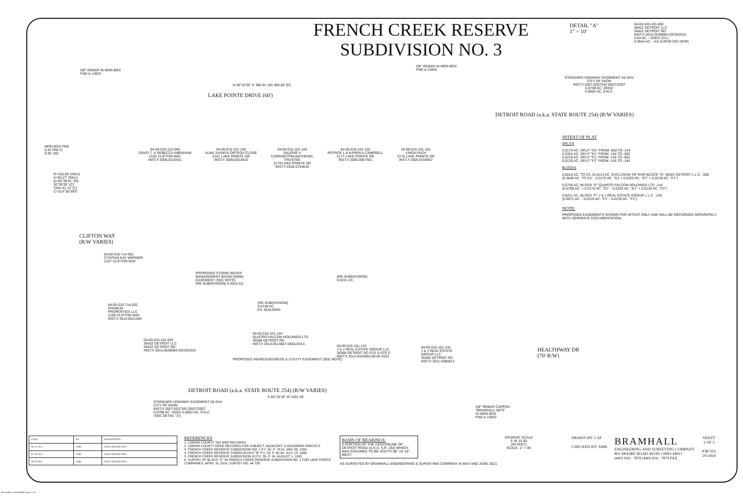FRENCH CREEK RESERVE
SUBDIVISION NO. 3
DETAIL "A"
1" = 10'
04-00-015-101-002
36422 DETROIT LLC
36422 DETROIT RD
INST.# 2015-0538066 03/19/2015
0.54 AC. - DEED (C/L)
0.3844 AC. - AS SURVEYED (R/W)
STANDARD HIGHWAY EASEMENT 55-SHV
CITY OF AVON
INST.# 2007-0207342 06/07/2007
0.0798 AC. DEED
0.0802 AC. CALC.
DETROIT ROAD (a.k.a. STATE ROUTE 254) (R/W VARIES)
LAKE POINTE DRIVE (60')
5/8" REBAR IN MON BOX
FND & USED
5/8" REBAR IN MON BOX
FND & USED
N 58°20'35" E 380.61' (M) 380.60' (R)
MON BOX FND
(LID ONLY)
0.36' (W)
R=150.00' (R&U)
A=80.27' (R&U)
Δ=30°39'41" (R)
30°39'39" (C)
TAN=41.12' (C)
C=S14°56'39"E
04-00-010-112-049
DAVID T. & REBECCA ABRAHAM
2183 CLIFTON WAY
INST.# 2005-0115431
04-00-015-101-104
ALBA JUANITA ORTEGA CLOSE
2181 LAKE POINTE DR
INST.# 2009-0314810
04-00-015-101-103
VALERIE V
CARRINGTON-MATHEWS,
TRUSTEE
2179 LAKE POINTE DR
INST.# 2020-0754016
04-00-015-101-102
PATRICK L & KAREN A CAMPBELL
2177 LAKE POINTE DR
INST.# 2005-0057401
04-00-015-101-101
LINDA FACH
2175 LAKE POINTE DR
INST.# 2006-0154957
CLIFTON WAY
(R/W VARIES)
04-00-010-714-001
CYNTHIA KAY WERNER
2197 CLIFTON WAY
04-00-010-714-002
DHAMIJA
PROPERTIES LLC
2199 CLIFTON WAY
INST.# 2014-0521284
PROPOSED STORM WATER
MANAGEMENT BASIN (SWM)
EASEMENT (SEE NOTE)
(RE-SUBDIVISION) 0.5015 AC.
(RE-SUBDIVISION)
0.5749 AC.
EX. BUILDING
04-00-015-101-144
QUATRO FALCON HOLDINGS LTD
36388 DETROIT RD
INST.# 2014-0513807 08/01/2014
04-00-015-101-002
36422 DETROIT LLC
36422 DETROIT RD
INST.# 2015-0538066 03/19/2015
(RE-SUBDIVISION)
0.6221 AC.
04-00-015-101-143
J & J REAL ESTATE GROUP LLC
36368 DETROIT RD STE A-STE E
INST.# 2012-0415653 06-04-2012
04-00-015-101-142
J & J REAL ESTATE
GROUP LLC
36350 DETROIT RD
INST.# 2011-0380812
PROPOSED INGRESS/EGRESS & UTILITY EASEMENT (SEE NOTE)
DETROIT ROAD (a.k.a. STATE ROUTE 254) (R/W VARIES)
S 58°19'16" W 1021.40'
STANDARD HIGHWAY EASEMENT 55-SHV
CITY OF AVON
INST.# 2007-0207342 06/07/2007
0.0798 AC. DEED 0.0802 AC. CALC.
(SEE DETAIL "A")
HEALTHWAY DR
(70' R/W)
5/8" REBAR CAPPED
"BRAMHALL 8073"
IN MON BOX
FND & USED
INTENT OF PLAT
SPLITS
0.0175 AC. SPLIT "D1" FROM -002 TO -144
0.0325 AC. SPLIT "E1" FROM -144 TO -002
0.0219 AC. SPLIT "F1" FROM -143 TO -002
0.0130 AC. SPLIT "F2" FROM -143 TO -144
BLOCKS
0.5015 AC. TO C/L (0.4213 AC. EXCLUSIVE OF R/W) BLOCK "D" 36422 DETROIT L.L.C. -002
(0.4646 AC. TO C/L - 0.0175 AC. "D1 + 0.0325 AC. "E1" + 0.0219 AC. "F1")
0.5749 AC. BLOCK "E" QUARTO FALCON HOLDINGS LTD -144
(0.5769 AC. + 0.0175 AC. "D1" - 0.0325 AC. "E1" + 0.0130 AC. "F2")
0.6221 AC. BLOCK "F" J & J REAL ESTATE GROUP L.L.C. -143
(0.6571 AC. - 0.0219 AC. "F1" - 0.0130 AC. "F2")
NOTE:
PROPOSED EASEMENTS SHOWN FOR INTENT ONLY AND WILL BE RECORDED SEPARATELY WITH SEPARATE DOCUMENTATION.
| DATE: | BY: | DESCRIPTION: |
| --- | --- | --- |
| 06-22-2021 | AMK | ISSUE FOR REVIEW |
| 07-20-2021 | AMK | ISSUE FOR REVIEW |
| 08-20-2021 | AMK | ISSUE FOR REVIEW |
REFERENCES
1. LORAIN COUNTY TAX MAP RECORDS.
2. LORAIN COUNTY DEED RECORDS FOR SUBJECT, ADJACENT, & ADJOINING PARCELS.
3. FRENCH CREEK RESERVE SUBDIVISION NO. 1 P.V. 50, P. 79-81, MAY 26, 1993.
4. FRENCH CREEK RESERVE CONDO BLOCK "B" P.V. 53, P. 30-34, JULY 13, 1994.
5. FRENCH CREEK RESERVE SUBDIVISION 02 P.V. 55, P. 24, AUGUST 1, 1995.
6. SURVEY OF BLOCK "C" IN FRENCH CREEK RESERVE SUBDIVISION NO. 1 FOR LAKE POINTE COMPANIES, APRIL 15, 2010. SURVEY NO. 44,738.
BASIS OF BEARINGS:
A PORTION OF THE CENTERLINE OF DETROIT ROAD (A.K.A. S.R. 254) WHICH WAS ASSUMED TO BE SOUTH 58° 19' 16" WEST
AS SURVEYED BY BRAMHALL ENGINEERING & SURVEYING COMPANY IN MAY AND JUNE 2021.
GRAPHIC SCALE
0 30 15 60
(IN FEET)
SCALE: 1" = 30'
DRAWN BY: CAT
CHECKED BY: AMK
BRAMHALL
ENGINEERING AND SURVEYING COMPANY
801 MOORE ROAD AVON, OHIO 44011
(440) 934 - 7878 (440) 934 - 7879 FAX
SHEET
2 OF 3
JOB NO.
20-5454
File Number: 20210854555 Page 2 of 4